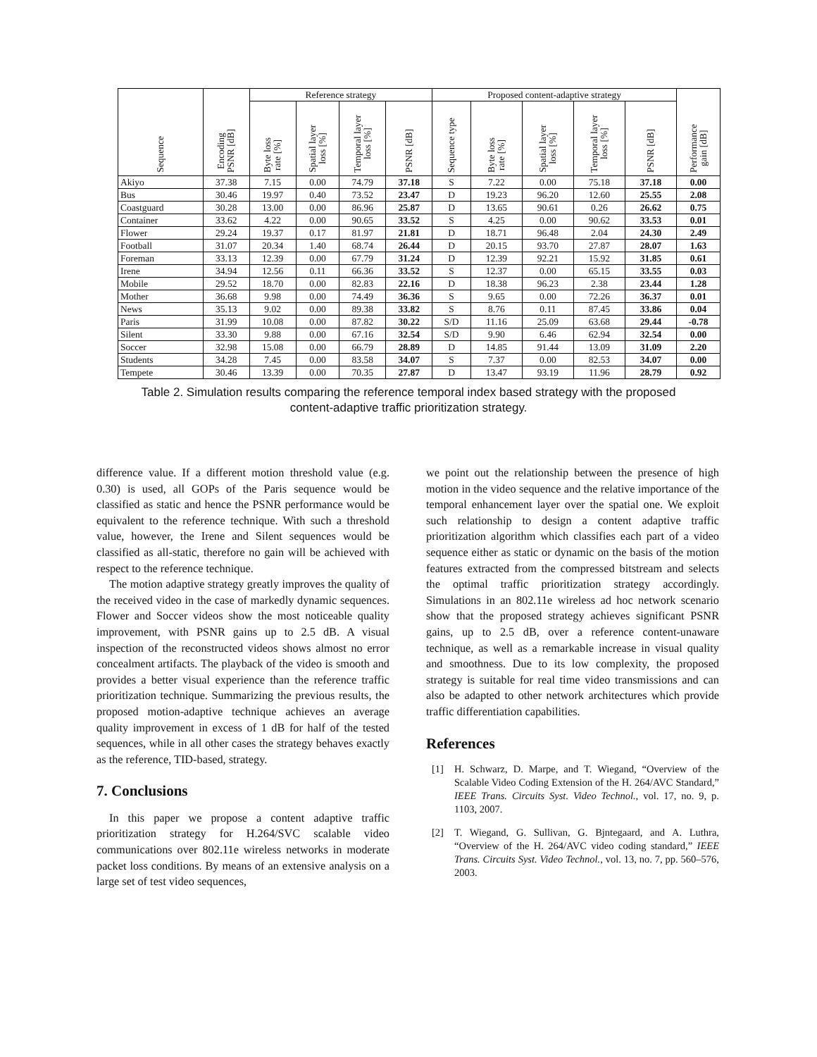| Sequence | Encoding PSNR [dB] | Reference strategy | | | | Proposed content-adaptive strategy | | | | | Performance gain [dB] |
| --- | --- | --- | --- | --- | --- | --- | --- | --- | --- | --- | --- |
| | | Byte loss rate [%] | Spatial layer loss [%] | Temporal layer loss [%] | PSNR [dB] | Sequence type | Byte loss rate [%] | Spatial layer loss [%] | Temporal layer loss [%] | PSNR [dB] | |
| Akiyo | 37.38 | 7.15 | 0.00 | 74.79 | 37.18 | S | 7.22 | 0.00 | 75.18 | 37.18 | 0.00 |
| Bus | 30.46 | 19.97 | 0.40 | 73.52 | 23.47 | D | 19.23 | 96.20 | 12.60 | 25.55 | 2.08 |
| Coastguard | 30.28 | 13.00 | 0.00 | 86.96 | 25.87 | D | 13.65 | 90.61 | 0.26 | 26.62 | 0.75 |
| Container | 33.62 | 4.22 | 0.00 | 90.65 | 33.52 | S | 4.25 | 0.00 | 90.62 | 33.53 | 0.01 |
| Flower | 29.24 | 19.37 | 0.17 | 81.97 | 21.81 | D | 18.71 | 96.48 | 2.04 | 24.30 | 2.49 |
| Football | 31.07 | 20.34 | 1.40 | 68.74 | 26.44 | D | 20.15 | 93.70 | 27.87 | 28.07 | 1.63 |
| Foreman | 33.13 | 12.39 | 0.00 | 67.79 | 31.24 | D | 12.39 | 92.21 | 15.92 | 31.85 | 0.61 |
| Irene | 34.94 | 12.56 | 0.11 | 66.36 | 33.52 | S | 12.37 | 0.00 | 65.15 | 33.55 | 0.03 |
| Mobile | 29.52 | 18.70 | 0.00 | 82.83 | 22.16 | D | 18.38 | 96.23 | 2.38 | 23.44 | 1.28 |
| Mother | 36.68 | 9.98 | 0.00 | 74.49 | 36.36 | S | 9.65 | 0.00 | 72.26 | 36.37 | 0.01 |
| News | 35.13 | 9.02 | 0.00 | 89.38 | 33.82 | S | 8.76 | 0.11 | 87.45 | 33.86 | 0.04 |
| Paris | 31.99 | 10.08 | 0.00 | 87.82 | 30.22 | S/D | 11.16 | 25.09 | 63.68 | 29.44 | -0.78 |
| Silent | 33.30 | 9.88 | 0.00 | 67.16 | 32.54 | S/D | 9.90 | 6.46 | 62.94 | 32.54 | 0.00 |
| Soccer | 32.98 | 15.08 | 0.00 | 66.79 | 28.89 | D | 14.85 | 91.44 | 13.09 | 31.09 | 2.20 |
| Students | 34.28 | 7.45 | 0.00 | 83.58 | 34.07 | S | 7.37 | 0.00 | 82.53 | 34.07 | 0.00 |
| Tempete | 30.46 | 13.39 | 0.00 | 70.35 | 27.87 | D | 13.47 | 93.19 | 11.96 | 28.79 | 0.92 |
Table 2. Simulation results comparing the reference temporal index based strategy with the proposed
content-adaptive traffic prioritization strategy.
difference value. If a different motion threshold value (e.g. 0.30) is used, all GOPs of the Paris sequence would be classified as static and hence the PSNR performance would be equivalent to the reference technique. With such a threshold value, however, the Irene and Silent sequences would be classified as all-static, therefore no gain will be achieved with respect to the reference technique.
The motion adaptive strategy greatly improves the quality of the received video in the case of markedly dynamic sequences. Flower and Soccer videos show the most noticeable quality improvement, with PSNR gains up to 2.5 dB. A visual inspection of the reconstructed videos shows almost no error concealment artifacts. The playback of the video is smooth and provides a better visual experience than the reference traffic prioritization technique. Summarizing the previous results, the proposed motion-adaptive technique achieves an average quality improvement in excess of 1 dB for half of the tested sequences, while in all other cases the strategy behaves exactly as the reference, TID-based, strategy.
7. Conclusions
In this paper we propose a content adaptive traffic prioritization strategy for H.264/SVC scalable video communications over 802.11e wireless networks in moderate packet loss conditions. By means of an extensive analysis on a large set of test video sequences,
we point out the relationship between the presence of high motion in the video sequence and the relative importance of the temporal enhancement layer over the spatial one. We exploit such relationship to design a content adaptive traffic prioritization algorithm which classifies each part of a video sequence either as static or dynamic on the basis of the motion features extracted from the compressed bitstream and selects the optimal traffic prioritization strategy accordingly. Simulations in an 802.11e wireless ad hoc network scenario show that the proposed strategy achieves significant PSNR gains, up to 2.5 dB, over a reference content-unaware technique, as well as a remarkable increase in visual quality and smoothness. Due to its low complexity, the proposed strategy is suitable for real time video transmissions and can also be adapted to other network architectures which provide traffic differentiation capabilities.
References
[1] H. Schwarz, D. Marpe, and T. Wiegand, “Overview of the Scalable Video Coding Extension of the H. 264/AVC Standard,” IEEE Trans. Circuits Syst. Video Technol., vol. 17, no. 9, p. 1103, 2007.
[2] T. Wiegand, G. Sullivan, G. Bjntegaard, and A. Luthra, “Overview of the H. 264/AVC video coding standard,” IEEE Trans. Circuits Syst. Video Technol., vol. 13, no. 7, pp. 560–576, 2003.